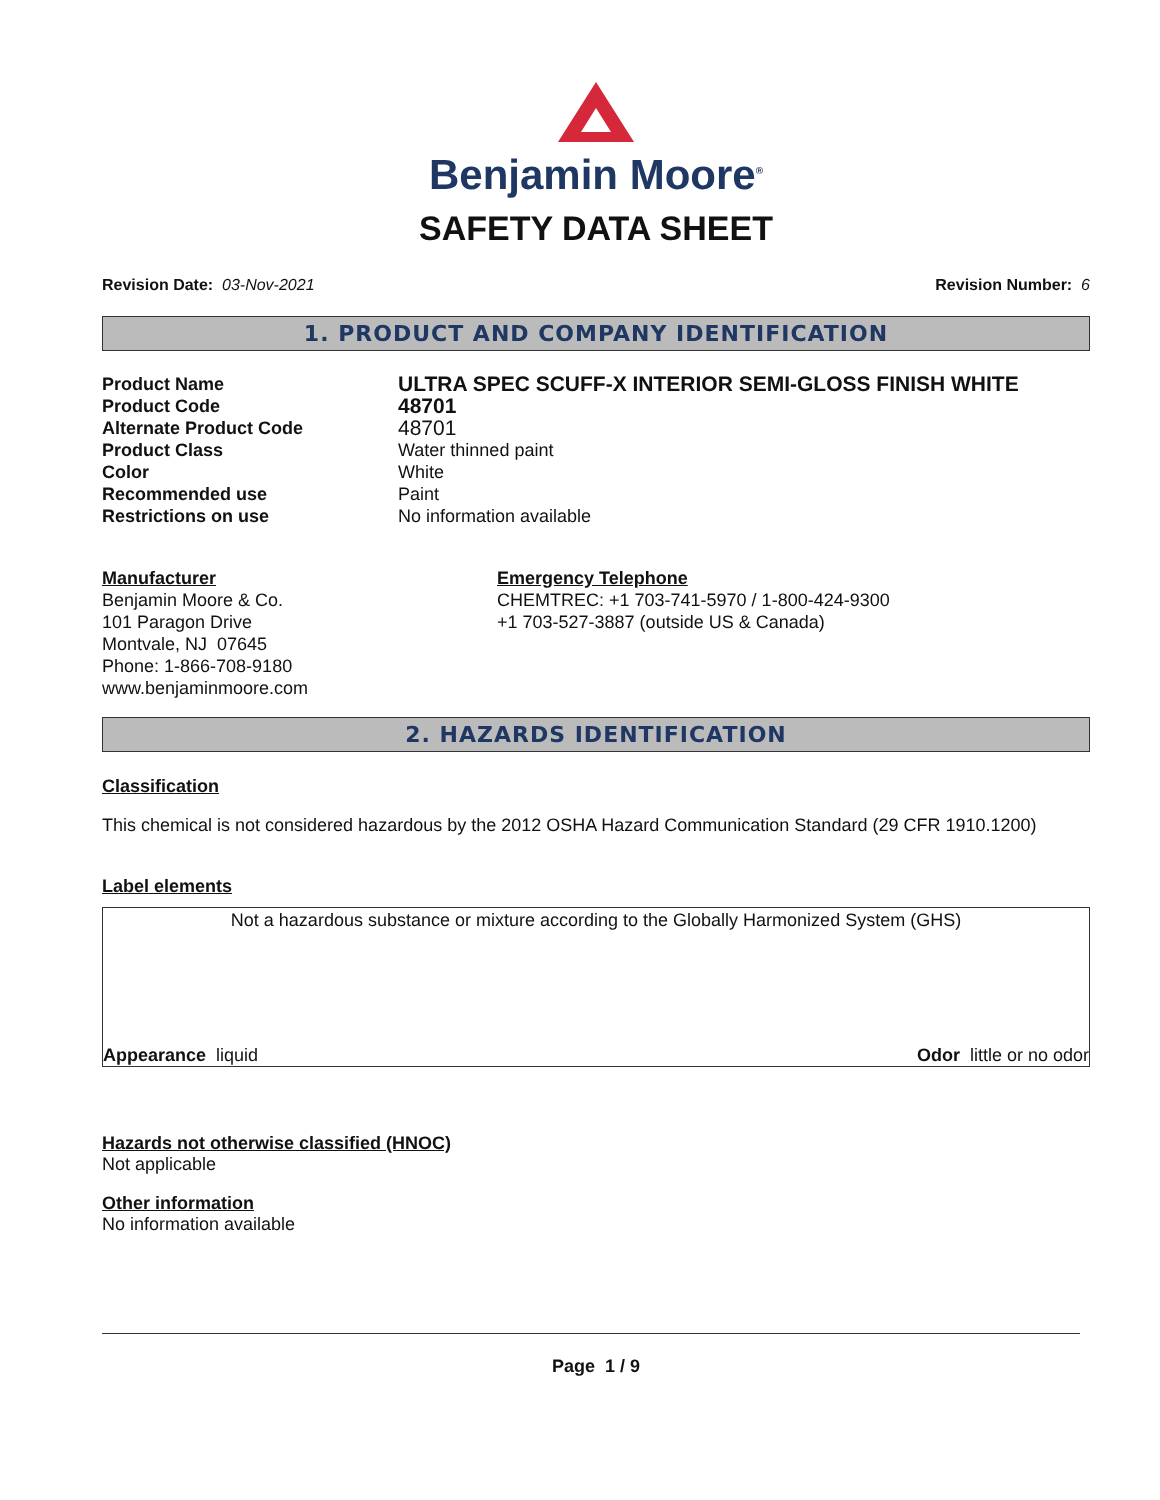Benjamin Moore<sup>®</sup>
SAFETY DATA SHEET
Revision Date: 03-Nov-2021 Revision Number: 6
1. PRODUCT AND COMPANY IDENTIFICATION
| Product Name | ULTRA SPEC SCUFF-X INTERIOR SEMI-GLOSS FINISH WHITE |
| Product Code | 48701 |
| Alternate Product Code | 48701 |
| Product Class | Water thinned paint |
| Color | White |
| Recommended use | Paint |
| Restrictions on use | No information available |
| Manufacturer Benjamin Moore & Co. 101 Paragon Drive Montvale, NJ 07645 Phone: 1-866-708-9180 www.benjaminmoore.com | Emergency Telephone CHEMTREC: +1 703-741-5970 / 1-800-424-9300 +1 703-527-3887 (outside US & Canada) |
2. HAZARDS IDENTIFICATION
Classification
This chemical is not considered hazardous by the 2012 OSHA Hazard Communication Standard (29 CFR 1910.1200)
Label elements
Not a hazardous substance or mixture according to the Globally Harmonized System (GHS)
Appearance liquid Odor little or no odor
Hazards not otherwise classified (HNOC)
Not applicable
Other information
No information available
Page 1 / 9